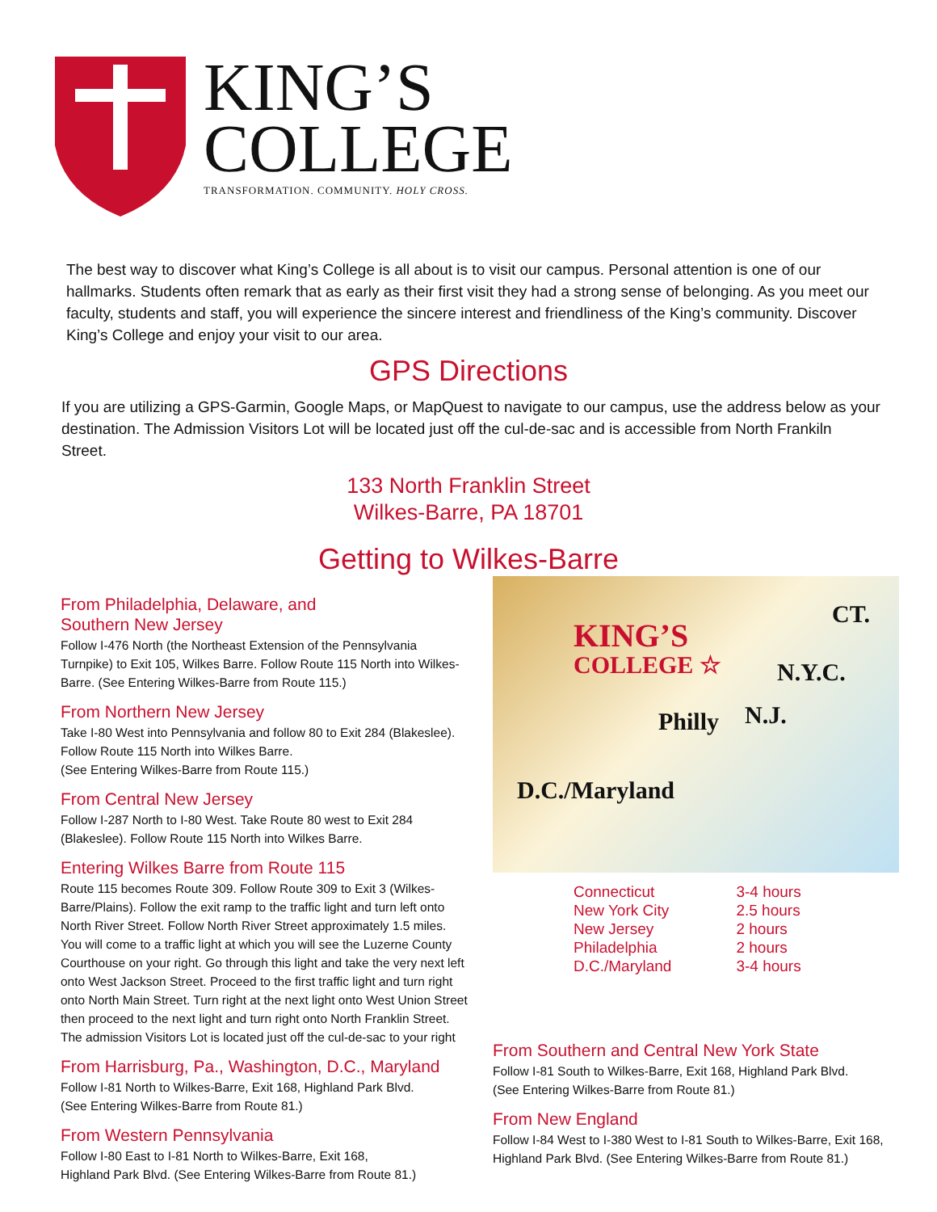KING’S
COLLEGE
TRANSFORMATION. COMMUNITY. HOLY CROSS.
The best way to discover what King’s College is all about is to visit our campus. Personal attention is one of our hallmarks. Students often remark that as early as their first visit they had a strong sense of belonging. As you meet our faculty, students and staff, you will experience the sincere interest and friendliness of the King’s community. Discover King’s College and enjoy your visit to our area.
GPS Directions
If you are utilizing a GPS-Garmin, Google Maps, or MapQuest to navigate to our campus, use the address below as your destination. The Admission Visitors Lot will be located just off the cul-de-sac and is accessible from North Frankiln Street.
133 North Franklin Street
Wilkes-Barre, PA 18701
Getting to Wilkes-Barre
From Philadelphia, Delaware, and
Southern New Jersey
Follow I-476 North (the Northeast Extension of the Pennsylvania Turnpike) to Exit 105, Wilkes Barre. Follow Route 115 North into Wilkes-Barre. (See Entering Wilkes-Barre from Route 115.)
From Northern New Jersey
Take I-80 West into Pennsylvania and follow 80 to Exit 284 (Blakeslee). Follow Route 115 North into Wilkes Barre.
(See Entering Wilkes-Barre from Route 115.)
From Central New Jersey
Follow I-287 North to I-80 West. Take Route 80 west to Exit 284 (Blakeslee). Follow Route 115 North into Wilkes Barre.
Entering Wilkes Barre from Route 115
Route 115 becomes Route 309. Follow Route 309 to Exit 3 (Wilkes-Barre/Plains). Follow the exit ramp to the traffic light and turn left onto North River Street. Follow North River Street approximately 1.5 miles. You will come to a traffic light at which you will see the Luzerne County Courthouse on your right. Go through this light and take the very next left onto West Jackson Street. Proceed to the first traffic light and turn right onto North Main Street. Turn right at the next light onto West Union Street then proceed to the next light and turn right onto North Franklin Street. The admission Visitors Lot is located just off the cul-de-sac to your right
From Harrisburg, Pa., Washington, D.C., Maryland
Follow I-81 North to Wilkes-Barre, Exit 168, Highland Park Blvd.
(See Entering Wilkes-Barre from Route 81.)
From Western Pennsylvania
Follow I-80 East to I-81 North to Wilkes-Barre, Exit 168,
Highland Park Blvd. (See Entering Wilkes-Barre from Route 81.)
KING’S
COLLEGE ☆
CT.
N.Y.C.
N.J. Philly
D.C./Maryland
| Connecticut | 3-4 hours |
| New York City | 2.5 hours |
| New Jersey | 2 hours |
| Philadelphia | 2 hours |
| D.C./Maryland | 3-4 hours |
From Southern and Central New York State
Follow I-81 South to Wilkes-Barre, Exit 168, Highland Park Blvd.
(See Entering Wilkes-Barre from Route 81.)
From New England
Follow I-84 West to I-380 West to I-81 South to Wilkes-Barre, Exit 168, Highland Park Blvd. (See Entering Wilkes-Barre from Route 81.)